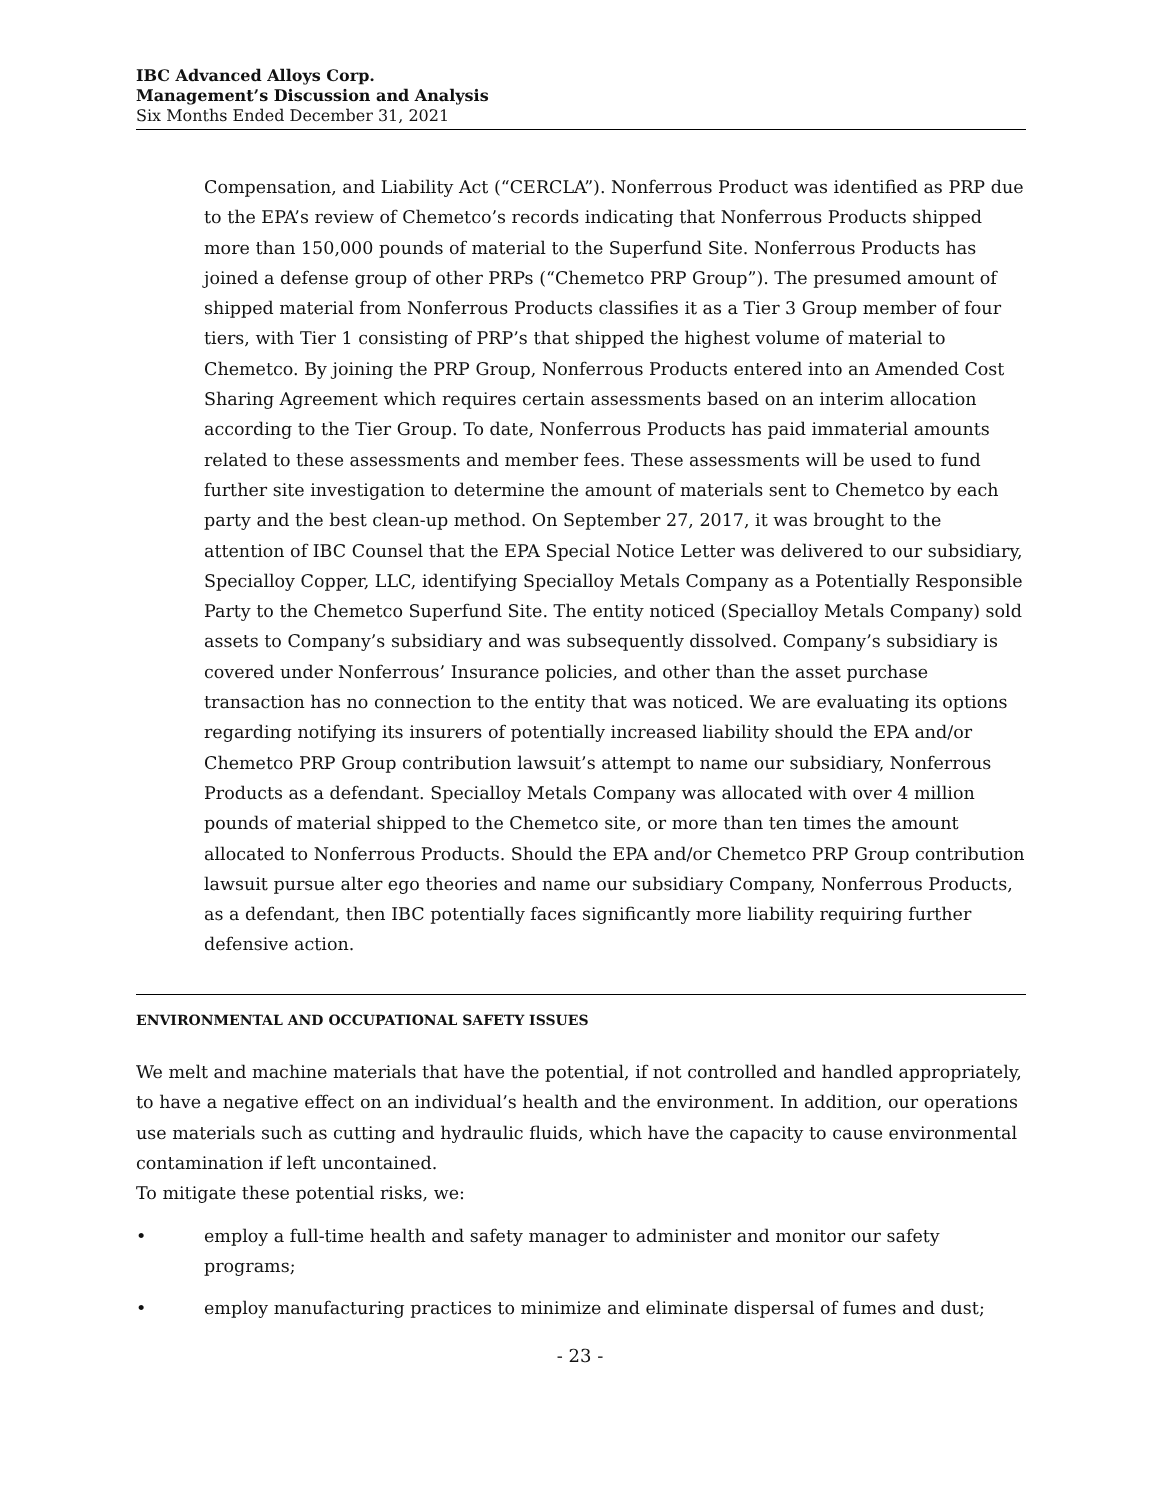IBC Advanced Alloys Corp.
Management’s Discussion and Analysis
Six Months Ended December 31, 2021
Compensation, and Liability Act (“CERCLA”). Nonferrous Product was identified as PRP due to the EPA’s review of Chemetco’s records indicating that Nonferrous Products shipped more than 150,000 pounds of material to the Superfund Site. Nonferrous Products has joined a defense group of other PRPs (“Chemetco PRP Group”). The presumed amount of shipped material from Nonferrous Products classifies it as a Tier 3 Group member of four tiers, with Tier 1 consisting of PRP’s that shipped the highest volume of material to Chemetco. By joining the PRP Group, Nonferrous Products entered into an Amended Cost Sharing Agreement which requires certain assessments based on an interim allocation according to the Tier Group. To date, Nonferrous Products has paid immaterial amounts related to these assessments and member fees. These assessments will be used to fund further site investigation to determine the amount of materials sent to Chemetco by each party and the best clean-up method. On September 27, 2017, it was brought to the attention of IBC Counsel that the EPA Special Notice Letter was delivered to our subsidiary, Specialloy Copper, LLC, identifying Specialloy Metals Company as a Potentially Responsible Party to the Chemetco Superfund Site. The entity noticed (Specialloy Metals Company) sold assets to Company’s subsidiary and was subsequently dissolved. Company’s subsidiary is covered under Nonferrous’ Insurance policies, and other than the asset purchase transaction has no connection to the entity that was noticed. We are evaluating its options regarding notifying its insurers of potentially increased liability should the EPA and/or Chemetco PRP Group contribution lawsuit’s attempt to name our subsidiary, Nonferrous Products as a defendant. Specialloy Metals Company was allocated with over 4 million pounds of material shipped to the Chemetco site, or more than ten times the amount allocated to Nonferrous Products. Should the EPA and/or Chemetco PRP Group contribution lawsuit pursue alter ego theories and name our subsidiary Company, Nonferrous Products, as a defendant, then IBC potentially faces significantly more liability requiring further defensive action.
ENVIRONMENTAL AND OCCUPATIONAL SAFETY ISSUES
We melt and machine materials that have the potential, if not controlled and handled appropriately, to have a negative effect on an individual’s health and the environment. In addition, our operations use materials such as cutting and hydraulic fluids, which have the capacity to cause environmental contamination if left uncontained.
To mitigate these potential risks, we:
• employ a full-time health and safety manager to administer and monitor our safety programs;
• employ manufacturing practices to minimize and eliminate dispersal of fumes and dust;
- 23 -